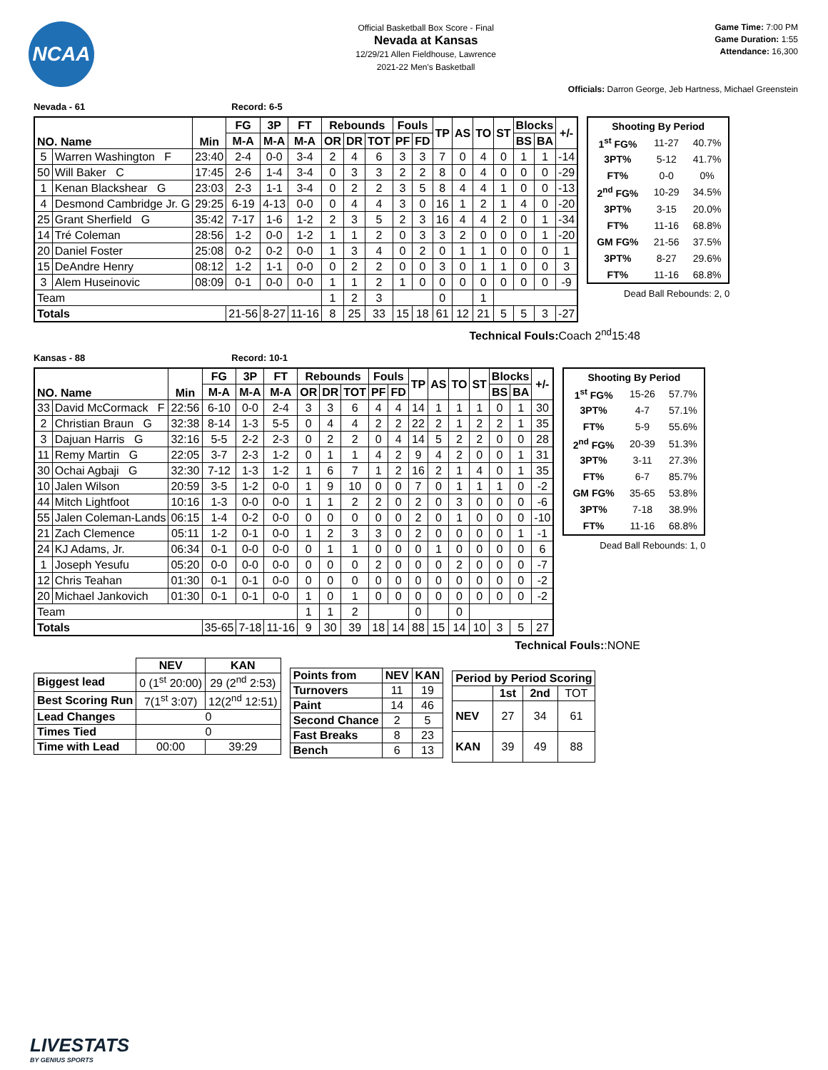NCAA
Official Basketball Box Score - Final
Nevada at Kansas
12/29/21 Allen Fieldhouse, Lawrence
2021-22 Men's Basketball
Game Time: 7:00 PM
Game Duration: 1:55
Attendance: 16,300
Officials: Darron George, Jeb Hartness, Michael Greenstein
Nevada - 61 Record: 6-5
| NO. Name | | Min | FG | 3P | FT | Rebounds | | | Fouls | | TP | AS | TO | ST | Blocks | | +/- |
| --- | --- | --- | --- | --- | --- | --- | --- | --- | --- | --- | --- | --- | --- | --- | --- | --- | --- |
| | | | M-A | M-A | M-A | OR | DR | TOT | PF | FD | | | | | BS | BA | |
| 5 | Warren Washington F | 23:40 | 2-4 | 0-0 | 3-4 | 2 | 4 | 6 | 3 | 3 | 7 | 0 | 4 | 0 | 1 | 1 | -14 |
| 50 | Will Baker C | 17:45 | 2-6 | 1-4 | 3-4 | 0 | 3 | 3 | 2 | 2 | 8 | 0 | 4 | 0 | 0 | 0 | -29 |
| 1 | Kenan Blackshear G | 23:03 | 2-3 | 1-1 | 3-4 | 0 | 2 | 2 | 3 | 5 | 8 | 4 | 4 | 1 | 0 | 0 | -13 |
| 4 | Desmond Cambridge Jr. G | 29:25 | 6-19 | 4-13 | 0-0 | 0 | 4 | 4 | 3 | 0 | 16 | 1 | 2 | 1 | 4 | 0 | -20 |
| 25 | Grant Sherfield G | 35:42 | 7-17 | 1-6 | 1-2 | 2 | 3 | 5 | 2 | 3 | 16 | 4 | 4 | 2 | 0 | 1 | -34 |
| 14 | Tré Coleman | 28:56 | 1-2 | 0-0 | 1-2 | 1 | 1 | 2 | 0 | 3 | 3 | 2 | 0 | 0 | 0 | 1 | -20 |
| 20 | Daniel Foster | 25:08 | 0-2 | 0-2 | 0-0 | 1 | 3 | 4 | 0 | 2 | 0 | 1 | 1 | 0 | 0 | 0 | 1 |
| 15 | DeAndre Henry | 08:12 | 1-2 | 1-1 | 0-0 | 0 | 2 | 2 | 0 | 0 | 3 | 0 | 1 | 1 | 0 | 0 | 3 |
| 3 | Alem Huseinovic | 08:09 | 0-1 | 0-0 | 0-0 | 1 | 1 | 2 | 1 | 0 | 0 | 0 | 0 | 0 | 0 | 0 | -9 |
| Team | | | | | | 1 | 2 | 3 | | | 0 | | 1 | | | | |
| Totals | | | 21-56 | 8-27 | 11-16 | 8 | 25 | 33 | 15 | 18 | 61 | 12 | 21 | 5 | 5 | 3 | -27 |
| Shooting By Period | | |
| 1<sup>st</sup> FG% | 11-27 | 40.7% |
| 3PT% | 5-12 | 41.7% |
| FT% | 0-0 | 0% |
| 2<sup>nd</sup> FG% | 10-29 | 34.5% |
| 3PT% | 3-15 | 20.0% |
| FT% | 11-16 | 68.8% |
| GM FG% | 21-56 | 37.5% |
| 3PT% | 8-27 | 29.6% |
| FT% | 11-16 | 68.8% |
Dead Ball Rebounds: 2, 0
Technical Fouls:Coach 2<sup>nd</sup>15:48
Kansas - 88 Record: 10-1
| NO. Name | | Min | FG | 3P | FT | Rebounds | | | Fouls | | TP | AS | TO | ST | Blocks | | +/- |
| --- | --- | --- | --- | --- | --- | --- | --- | --- | --- | --- | --- | --- | --- | --- | --- | --- | --- |
| | | | M-A | M-A | M-A | OR | DR | TOT | PF | FD | | | | | BS | BA | |
| 33 | David McCormack F | 22:56 | 6-10 | 0-0 | 2-4 | 3 | 3 | 6 | 4 | 4 | 14 | 1 | 1 | 1 | 0 | 1 | 30 |
| 2 | Christian Braun G | 32:38 | 8-14 | 1-3 | 5-5 | 0 | 4 | 4 | 2 | 2 | 22 | 2 | 1 | 2 | 2 | 1 | 35 |
| 3 | Dajuan Harris G | 32:16 | 5-5 | 2-2 | 2-3 | 0 | 2 | 2 | 0 | 4 | 14 | 5 | 2 | 2 | 0 | 0 | 28 |
| 11 | Remy Martin G | 22:05 | 3-7 | 2-3 | 1-2 | 0 | 1 | 1 | 4 | 2 | 9 | 4 | 2 | 0 | 0 | 1 | 31 |
| 30 | Ochai Agbaji G | 32:30 | 7-12 | 1-3 | 1-2 | 1 | 6 | 7 | 1 | 2 | 16 | 2 | 1 | 4 | 0 | 1 | 35 |
| 10 | Jalen Wilson | 20:59 | 3-5 | 1-2 | 0-0 | 1 | 9 | 10 | 0 | 0 | 7 | 0 | 1 | 1 | 1 | 0 | -2 |
| 44 | Mitch Lightfoot | 10:16 | 1-3 | 0-0 | 0-0 | 1 | 1 | 2 | 2 | 0 | 2 | 0 | 3 | 0 | 0 | 0 | -6 |
| 55 | Jalen Coleman-Lands | 06:15 | 1-4 | 0-2 | 0-0 | 0 | 0 | 0 | 0 | 0 | 2 | 0 | 1 | 0 | 0 | 0 | -10 |
| 21 | Zach Clemence | 05:11 | 1-2 | 0-1 | 0-0 | 1 | 2 | 3 | 3 | 0 | 2 | 0 | 0 | 0 | 0 | 1 | -1 |
| 24 | KJ Adams, Jr. | 06:34 | 0-1 | 0-0 | 0-0 | 0 | 1 | 1 | 0 | 0 | 0 | 1 | 0 | 0 | 0 | 0 | 6 |
| 1 | Joseph Yesufu | 05:20 | 0-0 | 0-0 | 0-0 | 0 | 0 | 0 | 2 | 0 | 0 | 0 | 2 | 0 | 0 | 0 | -7 |
| 12 | Chris Teahan | 01:30 | 0-1 | 0-1 | 0-0 | 0 | 0 | 0 | 0 | 0 | 0 | 0 | 0 | 0 | 0 | 0 | -2 |
| 20 | Michael Jankovich | 01:30 | 0-1 | 0-1 | 0-0 | 1 | 0 | 1 | 0 | 0 | 0 | 0 | 0 | 0 | 0 | 0 | -2 |
| Team | | | | | | 1 | 1 | 2 | | | 0 | | 0 | | | | |
| Totals | | | 35-65 | 7-18 | 11-16 | 9 | 30 | 39 | 18 | 14 | 88 | 15 | 14 | 10 | 3 | 5 | 27 |
| Shooting By Period | | |
| 1<sup>st</sup> FG% | 15-26 | 57.7% |
| 3PT% | 4-7 | 57.1% |
| FT% | 5-9 | 55.6% |
| 2<sup>nd</sup> FG% | 20-39 | 51.3% |
| 3PT% | 3-11 | 27.3% |
| FT% | 6-7 | 85.7% |
| GM FG% | 35-65 | 53.8% |
| 3PT% | 7-18 | 38.9% |
| FT% | 11-16 | 68.8% |
Dead Ball Rebounds: 1, 0
Technical Fouls::NONE
| | NEV | KAN |
| --- | --- | --- |
| Biggest lead | 0 (1<sup>st</sup> 20:00) | 29 (2<sup>nd</sup> 2:53) |
| Best Scoring Run | 7(1<sup>st</sup> 3:07) | 12(2<sup>nd</sup> 12:51) |
| Lead Changes | 0 | |
| Times Tied | 0 | |
| Time with Lead | 00:00 | 39:29 |
| Points from | NEV | KAN |
| --- | --- | --- |
| Turnovers | 11 | 19 |
| Paint | 14 | 46 |
| Second Chance | 2 | 5 |
| Fast Breaks | 8 | 23 |
| Bench | 6 | 13 |
| Period by Period Scoring | | | |
| --- | --- | --- | --- |
| | 1st | 2nd | TOT |
| NEV | 27 | 34 | 61 |
| KAN | 39 | 49 | 88 |
LIVESTATS
BY GENIUS SPORTS